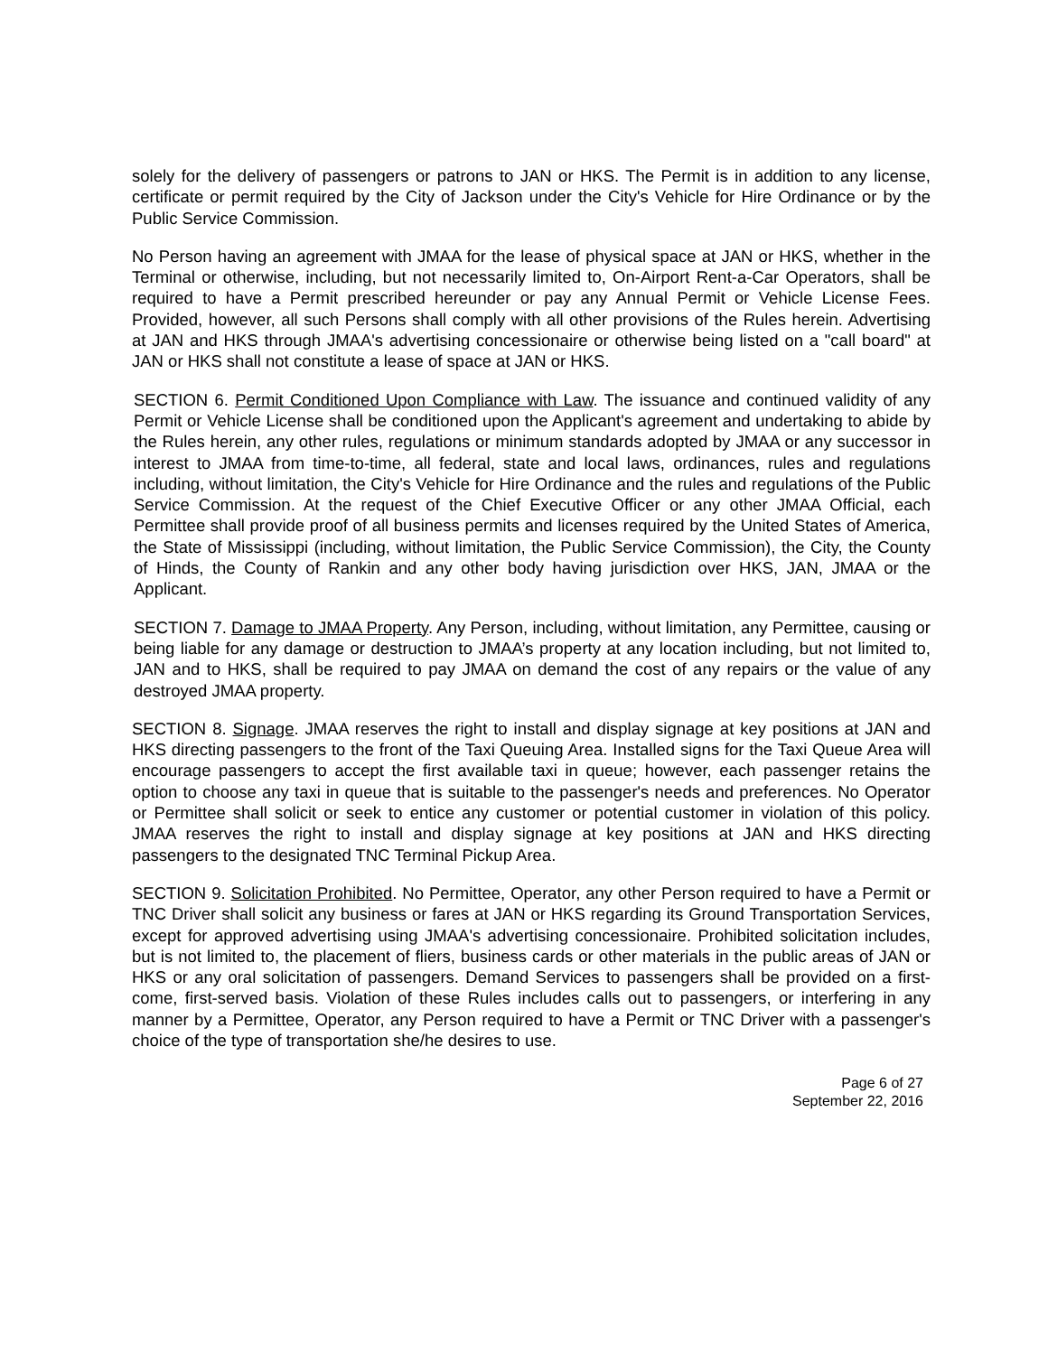solely for the delivery of passengers or patrons to JAN or HKS. The Permit is in addition to any license, certificate or permit required by the City of Jackson under the City's Vehicle for Hire Ordinance or by the Public Service Commission.
No Person having an agreement with JMAA for the lease of physical space at JAN or HKS, whether in the Terminal or otherwise, including, but not necessarily limited to, On-Airport Rent-a-Car Operators, shall be required to have a Permit prescribed hereunder or pay any Annual Permit or Vehicle License Fees. Provided, however, all such Persons shall comply with all other provisions of the Rules herein. Advertising at JAN and HKS through JMAA's advertising concessionaire or otherwise being listed on a "call board" at JAN or HKS shall not constitute a lease of space at JAN or HKS.
SECTION 6. Permit Conditioned Upon Compliance with Law. The issuance and continued validity of any Permit or Vehicle License shall be conditioned upon the Applicant's agreement and undertaking to abide by the Rules herein, any other rules, regulations or minimum standards adopted by JMAA or any successor in interest to JMAA from time-to-time, all federal, state and local laws, ordinances, rules and regulations including, without limitation, the City's Vehicle for Hire Ordinance and the rules and regulations of the Public Service Commission. At the request of the Chief Executive Officer or any other JMAA Official, each Permittee shall provide proof of all business permits and licenses required by the United States of America, the State of Mississippi (including, without limitation, the Public Service Commission), the City, the County of Hinds, the County of Rankin and any other body having jurisdiction over HKS, JAN, JMAA or the Applicant.
SECTION 7. Damage to JMAA Property. Any Person, including, without limitation, any Permittee, causing or being liable for any damage or destruction to JMAA’s property at any location including, but not limited to, JAN and to HKS, shall be required to pay JMAA on demand the cost of any repairs or the value of any destroyed JMAA property.
SECTION 8. Signage. JMAA reserves the right to install and display signage at key positions at JAN and HKS directing passengers to the front of the Taxi Queuing Area. Installed signs for the Taxi Queue Area will encourage passengers to accept the first available taxi in queue; however, each passenger retains the option to choose any taxi in queue that is suitable to the passenger's needs and preferences. No Operator or Permittee shall solicit or seek to entice any customer or potential customer in violation of this policy. JMAA reserves the right to install and display signage at key positions at JAN and HKS directing passengers to the designated TNC Terminal Pickup Area.
SECTION 9. Solicitation Prohibited. No Permittee, Operator, any other Person required to have a Permit or TNC Driver shall solicit any business or fares at JAN or HKS regarding its Ground Transportation Services, except for approved advertising using JMAA's advertising concessionaire. Prohibited solicitation includes, but is not limited to, the placement of fliers, business cards or other materials in the public areas of JAN or HKS or any oral solicitation of passengers. Demand Services to passengers shall be provided on a first-come, first-served basis. Violation of these Rules includes calls out to passengers, or interfering in any manner by a Permittee, Operator, any Person required to have a Permit or TNC Driver with a passenger's choice of the type of transportation she/he desires to use.
Page 6 of 27
September 22, 2016